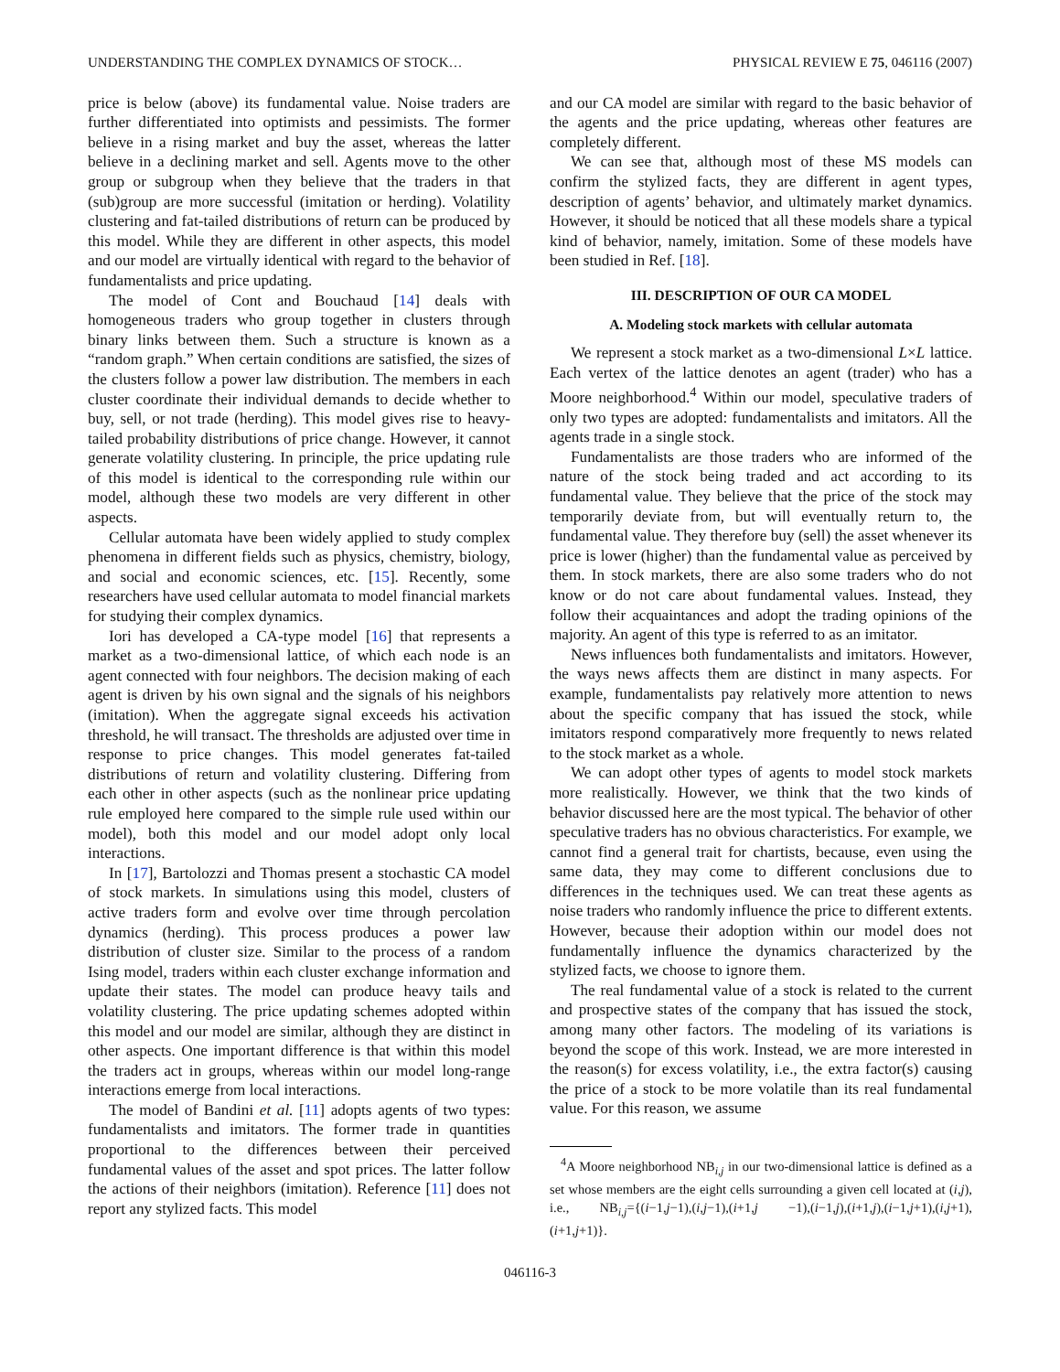UNDERSTANDING THE COMPLEX DYNAMICS OF STOCK… PHYSICAL REVIEW E 75, 046116 (2007)
price is below (above) its fundamental value. Noise traders are further differentiated into optimists and pessimists. The former believe in a rising market and buy the asset, whereas the latter believe in a declining market and sell. Agents move to the other group or subgroup when they believe that the traders in that (sub)group are more successful (imitation or herding). Volatility clustering and fat-tailed distributions of return can be produced by this model. While they are different in other aspects, this model and our model are virtually identical with regard to the behavior of fundamentalists and price updating.
The model of Cont and Bouchaud [14] deals with homogeneous traders who group together in clusters through binary links between them. Such a structure is known as a “random graph.” When certain conditions are satisfied, the sizes of the clusters follow a power law distribution. The members in each cluster coordinate their individual demands to decide whether to buy, sell, or not trade (herding). This model gives rise to heavy-tailed probability distributions of price change. However, it cannot generate volatility clustering. In principle, the price updating rule of this model is identical to the corresponding rule within our model, although these two models are very different in other aspects.
Cellular automata have been widely applied to study complex phenomena in different fields such as physics, chemistry, biology, and social and economic sciences, etc. [15]. Recently, some researchers have used cellular automata to model financial markets for studying their complex dynamics.
Iori has developed a CA-type model [16] that represents a market as a two-dimensional lattice, of which each node is an agent connected with four neighbors. The decision making of each agent is driven by his own signal and the signals of his neighbors (imitation). When the aggregate signal exceeds his activation threshold, he will transact. The thresholds are adjusted over time in response to price changes. This model generates fat-tailed distributions of return and volatility clustering. Differing from each other in other aspects (such as the nonlinear price updating rule employed here compared to the simple rule used within our model), both this model and our model adopt only local interactions.
In [17], Bartolozzi and Thomas present a stochastic CA model of stock markets. In simulations using this model, clusters of active traders form and evolve over time through percolation dynamics (herding). This process produces a power law distribution of cluster size. Similar to the process of a random Ising model, traders within each cluster exchange information and update their states. The model can produce heavy tails and volatility clustering. The price updating schemes adopted within this model and our model are similar, although they are distinct in other aspects. One important difference is that within this model the traders act in groups, whereas within our model long-range interactions emerge from local interactions.
The model of Bandini et al. [11] adopts agents of two types: fundamentalists and imitators. The former trade in quantities proportional to the differences between their perceived fundamental values of the asset and spot prices. The latter follow the actions of their neighbors (imitation). Reference [11] does not report any stylized facts. This model
and our CA model are similar with regard to the basic behavior of the agents and the price updating, whereas other features are completely different.
We can see that, although most of these MS models can confirm the stylized facts, they are different in agent types, description of agents’ behavior, and ultimately market dynamics. However, it should be noticed that all these models share a typical kind of behavior, namely, imitation. Some of these models have been studied in Ref. [18].
III. DESCRIPTION OF OUR CA MODEL
A. Modeling stock markets with cellular automata
We represent a stock market as a two-dimensional L×L lattice. Each vertex of the lattice denotes an agent (trader) who has a Moore neighborhood.<sup>4</sup> Within our model, speculative traders of only two types are adopted: fundamentalists and imitators. All the agents trade in a single stock.
Fundamentalists are those traders who are informed of the nature of the stock being traded and act according to its fundamental value. They believe that the price of the stock may temporarily deviate from, but will eventually return to, the fundamental value. They therefore buy (sell) the asset whenever its price is lower (higher) than the fundamental value as perceived by them. In stock markets, there are also some traders who do not know or do not care about fundamental values. Instead, they follow their acquaintances and adopt the trading opinions of the majority. An agent of this type is referred to as an imitator.
News influences both fundamentalists and imitators. However, the ways news affects them are distinct in many aspects. For example, fundamentalists pay relatively more attention to news about the specific company that has issued the stock, while imitators respond comparatively more frequently to news related to the stock market as a whole.
We can adopt other types of agents to model stock markets more realistically. However, we think that the two kinds of behavior discussed here are the most typical. The behavior of other speculative traders has no obvious characteristics. For example, we cannot find a general trait for chartists, because, even using the same data, they may come to different conclusions due to differences in the techniques used. We can treat these agents as noise traders who randomly influence the price to different extents. However, because their adoption within our model does not fundamentally influence the dynamics characterized by the stylized facts, we choose to ignore them.
The real fundamental value of a stock is related to the current and prospective states of the company that has issued the stock, among many other factors. The modeling of its variations is beyond the scope of this work. Instead, we are more interested in the reason(s) for excess volatility, i.e., the extra factor(s) causing the price of a stock to be more volatile than its real fundamental value. For this reason, we assume
<sup>4</sup> A Moore neighborhood NB<sub>i,j</sub> in our two-dimensional lattice is defined as a set whose members are the eight cells surrounding a given cell located at (i,j), i.e., NB<sub>i,j</sub>={(i−1,j−1),(i,j−1),(i+1,j −1),(i−1,j),(i+1,j),(i−1,j+1),(i,j+1),(i+1,j+1)}.
046116-3